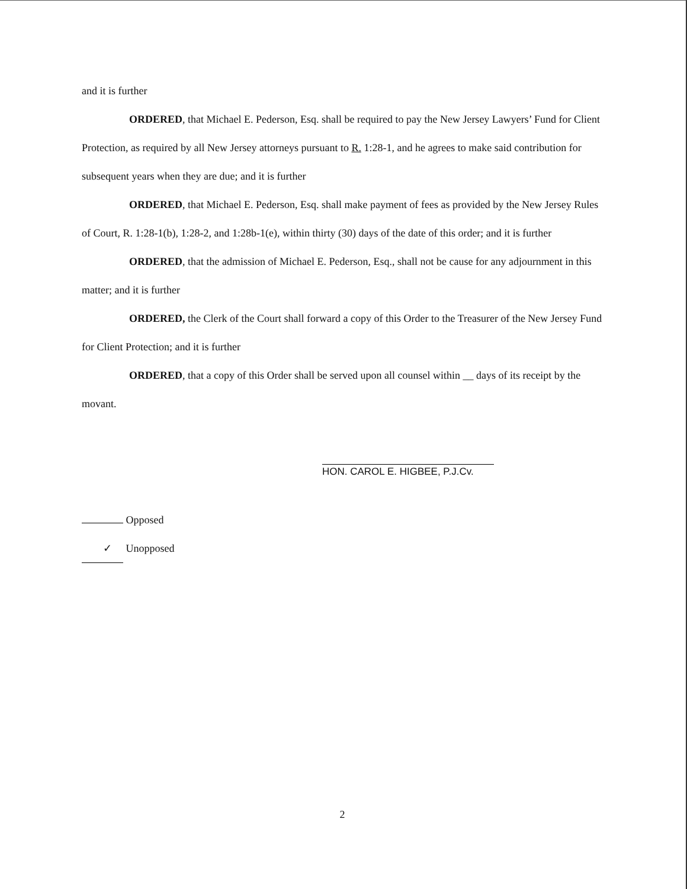and it is further
ORDERED, that Michael E. Pederson, Esq. shall be required to pay the New Jersey Lawyers’ Fund for Client Protection, as required by all New Jersey attorneys pursuant to R. 1:28-1, and he agrees to make said contribution for subsequent years when they are due; and it is further
ORDERED, that Michael E. Pederson, Esq. shall make payment of fees as provided by the New Jersey Rules of Court, R. 1:28-1(b), 1:28-2, and 1:28b-1(e), within thirty (30) days of the date of this order; and it is further
ORDERED, that the admission of Michael E. Pederson, Esq., shall not be cause for any adjournment in this matter; and it is further
ORDERED, the Clerk of the Court shall forward a copy of this Order to the Treasurer of the New Jersey Fund for Client Protection; and it is further
ORDERED, that a copy of this Order shall be served upon all counsel within __ days of its receipt by the movant.
HON. CAROL E. HIGBEE, P.J.Cv.
Opposed
✓ Unopposed
2